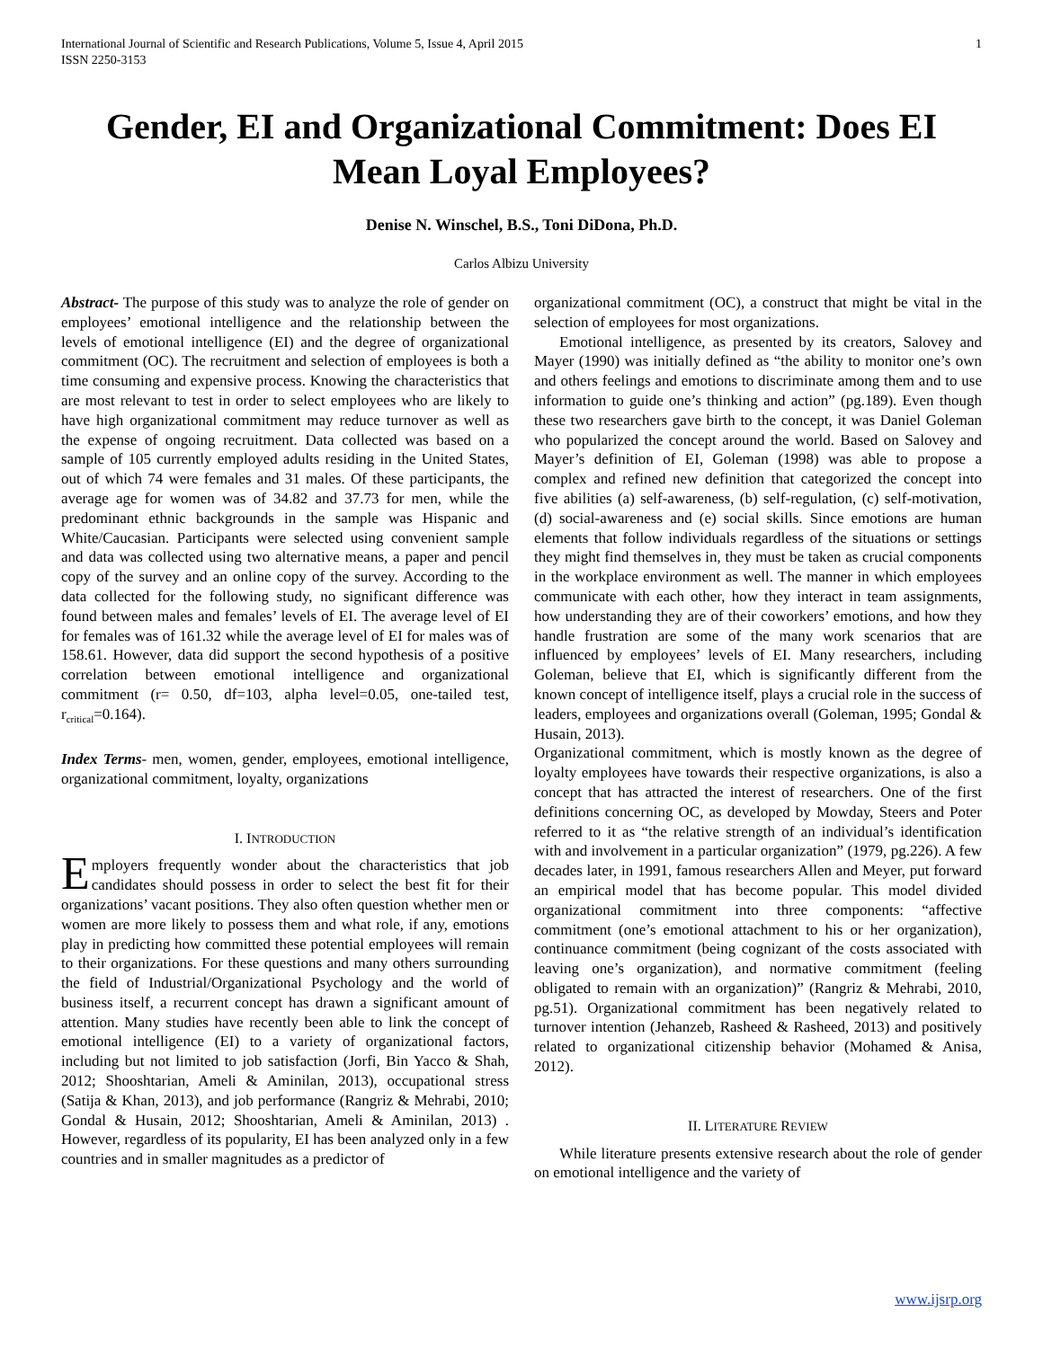International Journal of Scientific and Research Publications, Volume 5, Issue 4, April 2015
ISSN 2250-3153 1
Gender, EI and Organizational Commitment: Does EI Mean Loyal Employees?
Denise N. Winschel, B.S., Toni DiDona, Ph.D.
Carlos Albizu University
Abstract- The purpose of this study was to analyze the role of gender on employees’ emotional intelligence and the relationship between the levels of emotional intelligence (EI) and the degree of organizational commitment (OC). The recruitment and selection of employees is both a time consuming and expensive process. Knowing the characteristics that are most relevant to test in order to select employees who are likely to have high organizational commitment may reduce turnover as well as the expense of ongoing recruitment. Data collected was based on a sample of 105 currently employed adults residing in the United States, out of which 74 were females and 31 males. Of these participants, the average age for women was of 34.82 and 37.73 for men, while the predominant ethnic backgrounds in the sample was Hispanic and White/Caucasian. Participants were selected using convenient sample and data was collected using two alternative means, a paper and pencil copy of the survey and an online copy of the survey. According to the data collected for the following study, no significant difference was found between males and females’ levels of EI. The average level of EI for females was of 161.32 while the average level of EI for males was of 158.61. However, data did support the second hypothesis of a positive correlation between emotional intelligence and organizational commitment (r= 0.50, df=103, alpha level=0.05, one-tailed test, r<sub>critical</sub>=0.164).
Index Terms- men, women, gender, employees, emotional intelligence, organizational commitment, loyalty, organizations
I. INTRODUCTION
Employers frequently wonder about the characteristics that job candidates should possess in order to select the best fit for their organizations’ vacant positions. They also often question whether men or women are more likely to possess them and what role, if any, emotions play in predicting how committed these potential employees will remain to their organizations. For these questions and many others surrounding the field of Industrial/Organizational Psychology and the world of business itself, a recurrent concept has drawn a significant amount of attention. Many studies have recently been able to link the concept of emotional intelligence (EI) to a variety of organizational factors, including but not limited to job satisfaction (Jorfi, Bin Yacco & Shah, 2012; Shooshtarian, Ameli & Aminilan, 2013), occupational stress (Satija & Khan, 2013), and job performance (Rangriz & Mehrabi, 2010; Gondal & Husain, 2012; Shooshtarian, Ameli & Aminilan, 2013) . However, regardless of its popularity, EI has been analyzed only in a few countries and in smaller magnitudes as a predictor of
organizational commitment (OC), a construct that might be vital in the selection of employees for most organizations.
Emotional intelligence, as presented by its creators, Salovey and Mayer (1990) was initially defined as “the ability to monitor one’s own and others feelings and emotions to discriminate among them and to use information to guide one’s thinking and action” (pg.189). Even though these two researchers gave birth to the concept, it was Daniel Goleman who popularized the concept around the world. Based on Salovey and Mayer’s definition of EI, Goleman (1998) was able to propose a complex and refined new definition that categorized the concept into five abilities (a) self-awareness, (b) self-regulation, (c) self-motivation, (d) social-awareness and (e) social skills. Since emotions are human elements that follow individuals regardless of the situations or settings they might find themselves in, they must be taken as crucial components in the workplace environment as well. The manner in which employees communicate with each other, how they interact in team assignments, how understanding they are of their coworkers’ emotions, and how they handle frustration are some of the many work scenarios that are influenced by employees’ levels of EI. Many researchers, including Goleman, believe that EI, which is significantly different from the known concept of intelligence itself, plays a crucial role in the success of leaders, employees and organizations overall (Goleman, 1995; Gondal & Husain, 2013).
Organizational commitment, which is mostly known as the degree of loyalty employees have towards their respective organizations, is also a concept that has attracted the interest of researchers. One of the first definitions concerning OC, as developed by Mowday, Steers and Poter referred to it as “the relative strength of an individual’s identification with and involvement in a particular organization” (1979, pg.226). A few decades later, in 1991, famous researchers Allen and Meyer, put forward an empirical model that has become popular. This model divided organizational commitment into three components: “affective commitment (one’s emotional attachment to his or her organization), continuance commitment (being cognizant of the costs associated with leaving one’s organization), and normative commitment (feeling obligated to remain with an organization)” (Rangriz & Mehrabi, 2010, pg.51). Organizational commitment has been negatively related to turnover intention (Jehanzeb, Rasheed & Rasheed, 2013) and positively related to organizational citizenship behavior (Mohamed & Anisa, 2012).
II. LITERATURE REVIEW
While literature presents extensive research about the role of gender on emotional intelligence and the variety of
www.ijsrp.org